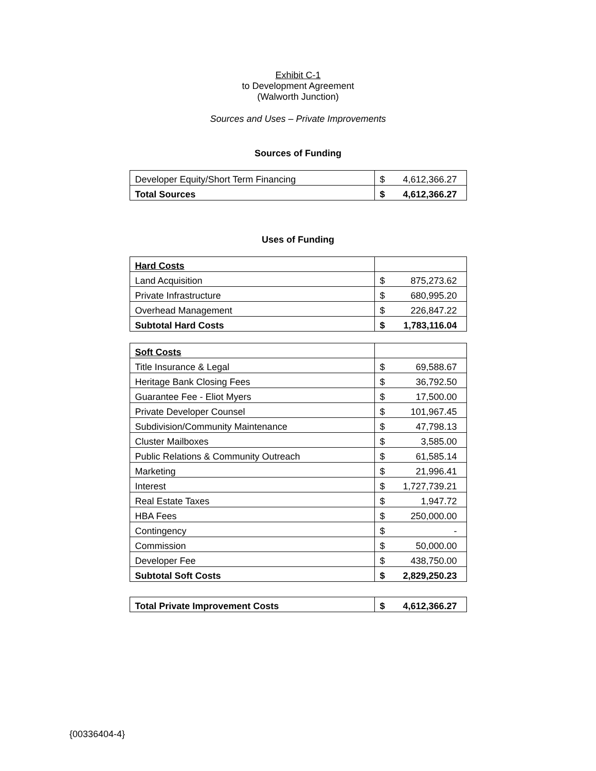Exhibit C-1
to Development Agreement
(Walworth Junction)
Sources and Uses – Private Improvements
Sources of Funding
| Developer Equity/Short Term Financing | $ 4,612,366.27 |
| Total Sources | $ 4,612,366.27 |
Uses of Funding
| Hard Costs | |
| Land Acquisition | $ 875,273.62 |
| Private Infrastructure | $ 680,995.20 |
| Overhead Management | $ 226,847.22 |
| Subtotal Hard Costs | $ 1,783,116.04 |
| Soft Costs | |
| Title Insurance & Legal | $ 69,588.67 |
| Heritage Bank Closing Fees | $ 36,792.50 |
| Guarantee Fee - Eliot Myers | $ 17,500.00 |
| Private Developer Counsel | $ 101,967.45 |
| Subdivision/Community Maintenance | $ 47,798.13 |
| Cluster Mailboxes | $ 3,585.00 |
| Public Relations & Community Outreach | $ 61,585.14 |
| Marketing | $ 21,996.41 |
| Interest | $ 1,727,739.21 |
| Real Estate Taxes | $ 1,947.72 |
| HBA Fees | $ 250,000.00 |
| Contingency | $ - |
| Commission | $ 50,000.00 |
| Developer Fee | $ 438,750.00 |
| Subtotal Soft Costs | $ 2,829,250.23 |
| Total Private Improvement Costs | $ 4,612,366.27 |
{00336404-4}